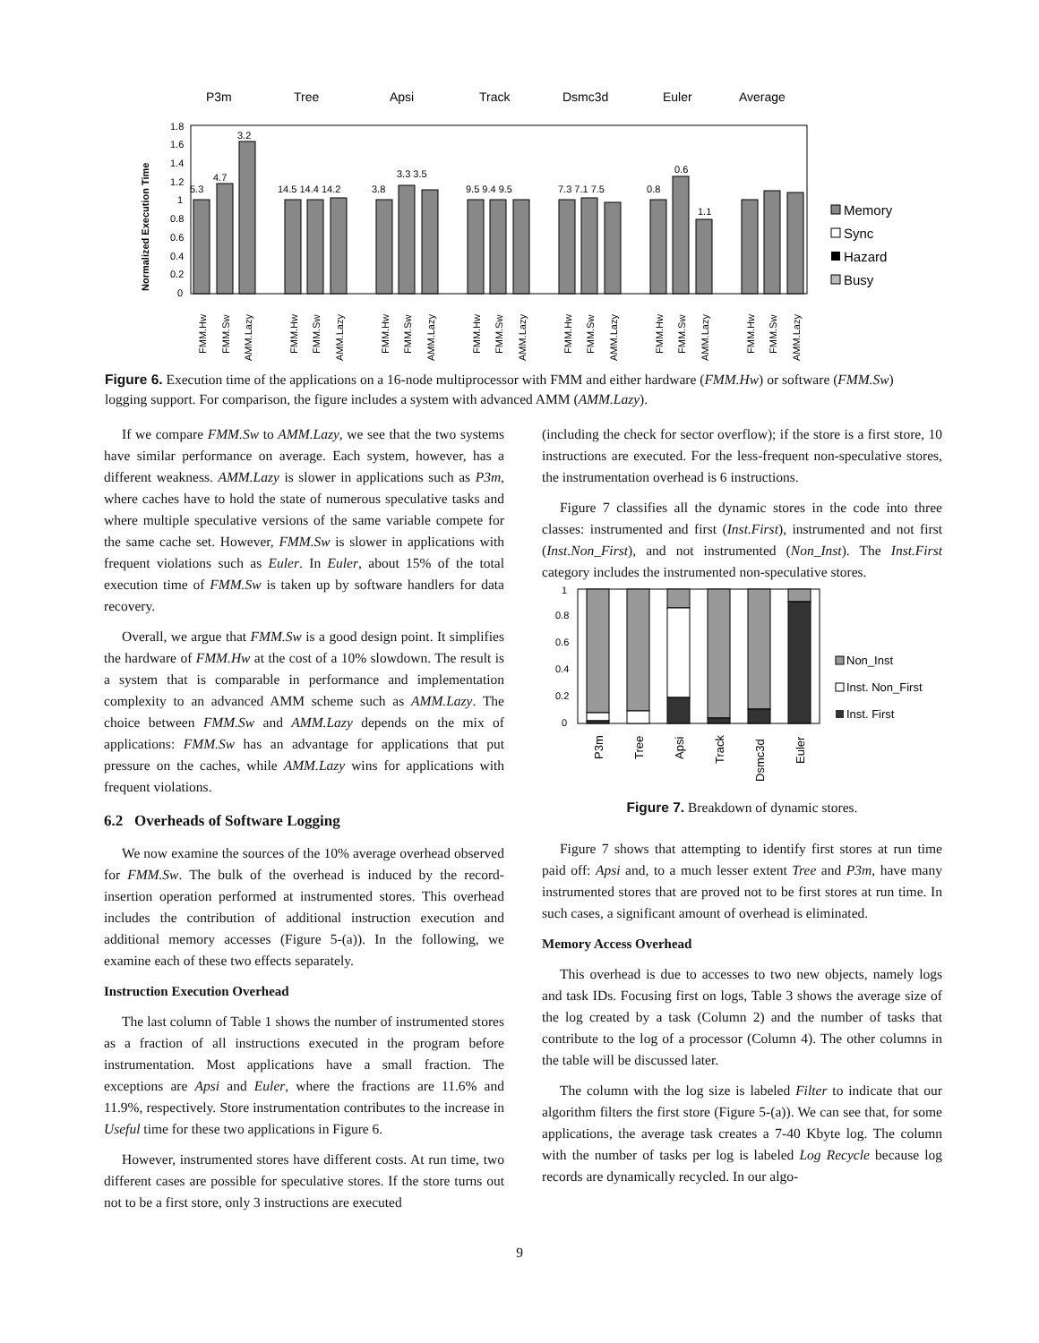P3m
Tree
Apsi
Track
Dsmc3d
Euler
Average
1.8
1.6
1.4
1.2
1
0.8
0.6
0.4
0.2
0
Normalized Execution Time
5.3
4.7
3.2
14.5 14.4 14.2
3.8
3.3 3.5
9.5 9.4 9.5
7.3 7.1 7.5
0.8
0.6
1.1
FMM.Hw
FMM.Sw
AMM.Lazy
FMM.Hw
FMM.Sw
AMM.Lazy
FMM.Hw
FMM.Sw
AMM.Lazy
FMM.Hw
FMM.Sw
AMM.Lazy
FMM.Hw
FMM.Sw
AMM.Lazy
FMM.Hw
FMM.Sw
AMM.Lazy
FMM.Hw
FMM.Sw
AMM.Lazy
Memory
Sync
Hazard
Busy
Figure 6. Execution time of the applications on a 16-node multiprocessor with FMM and either hardware (FMM.Hw) or software (FMM.Sw) logging support. For comparison, the figure includes a system with advanced AMM (AMM.Lazy).
If we compare FMM.Sw to AMM.Lazy, we see that the two systems have similar performance on average. Each system, however, has a different weakness. AMM.Lazy is slower in applications such as P3m, where caches have to hold the state of numerous speculative tasks and where multiple speculative versions of the same variable compete for the same cache set. However, FMM.Sw is slower in applications with frequent violations such as Euler. In Euler, about 15% of the total execution time of FMM.Sw is taken up by software handlers for data recovery.
Overall, we argue that FMM.Sw is a good design point. It simplifies the hardware of FMM.Hw at the cost of a 10% slowdown. The result is a system that is comparable in performance and implementation complexity to an advanced AMM scheme such as AMM.Lazy. The choice between FMM.Sw and AMM.Lazy depends on the mix of applications: FMM.Sw has an advantage for applications that put pressure on the caches, while AMM.Lazy wins for applications with frequent violations.
6.2 Overheads of Software Logging
We now examine the sources of the 10% average overhead observed for FMM.Sw. The bulk of the overhead is induced by the record-insertion operation performed at instrumented stores. This overhead includes the contribution of additional instruction execution and additional memory accesses (Figure 5-(a)). In the following, we examine each of these two effects separately.
Instruction Execution Overhead
The last column of Table 1 shows the number of instrumented stores as a fraction of all instructions executed in the program before instrumentation. Most applications have a small fraction. The exceptions are Apsi and Euler, where the fractions are 11.6% and 11.9%, respectively. Store instrumentation contributes to the increase in Useful time for these two applications in Figure 6.
However, instrumented stores have different costs. At run time, two different cases are possible for speculative stores. If the store turns out not to be a first store, only 3 instructions are executed
(including the check for sector overflow); if the store is a first store, 10 instructions are executed. For the less-frequent non-speculative stores, the instrumentation overhead is 6 instructions.
Figure 7 classifies all the dynamic stores in the code into three classes: instrumented and first (Inst.First), instrumented and not first (Inst.Non_First), and not instrumented (Non_Inst). The Inst.First category includes the instrumented non-speculative stores.
1
0.8
0.6
0.4
0.2
0
P3m
Tree
Apsi
Track
Dsmc3d
Euler
Non_Inst
Inst. Non_First
Inst. First
Figure 7. Breakdown of dynamic stores.
Figure 7 shows that attempting to identify first stores at run time paid off: Apsi and, to a much lesser extent Tree and P3m, have many instrumented stores that are proved not to be first stores at run time. In such cases, a significant amount of overhead is eliminated.
Memory Access Overhead
This overhead is due to accesses to two new objects, namely logs and task IDs. Focusing first on logs, Table 3 shows the average size of the log created by a task (Column 2) and the number of tasks that contribute to the log of a processor (Column 4). The other columns in the table will be discussed later.
The column with the log size is labeled Filter to indicate that our algorithm filters the first store (Figure 5-(a)). We can see that, for some applications, the average task creates a 7-40 Kbyte log. The column with the number of tasks per log is labeled Log Recycle because log records are dynamically recycled. In our algo-
9